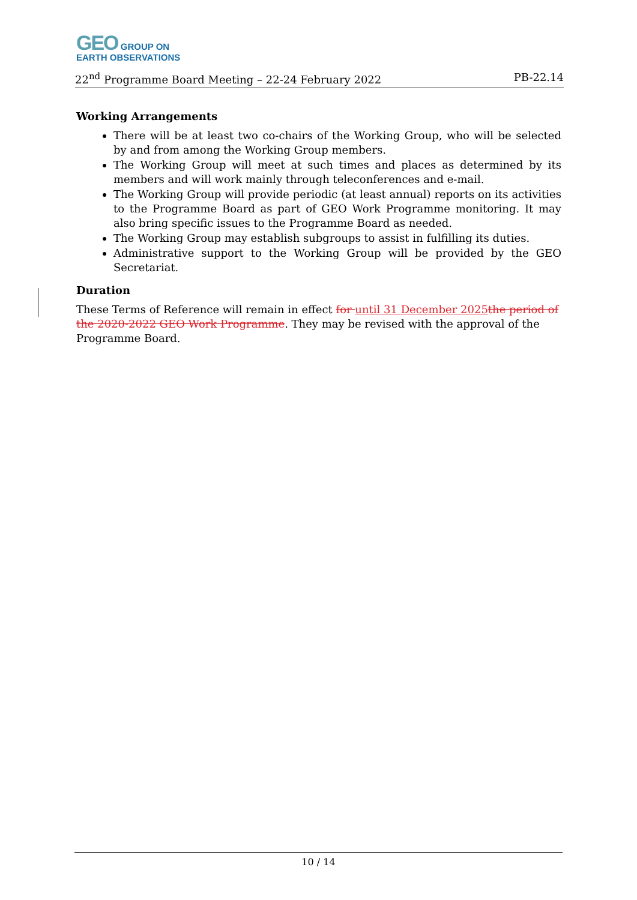GEO GROUP ON
EARTH OBSERVATIONS
22<sup>nd</sup> Programme Board Meeting – 22-24 February 2022 PB-22.14
Working Arrangements
There will be at least two co-chairs of the Working Group, who will be selected by and from among the Working Group members.
The Working Group will meet at such times and places as determined by its members and will work mainly through teleconferences and e-mail.
The Working Group will provide periodic (at least annual) reports on its activities to the Programme Board as part of GEO Work Programme monitoring. It may also bring specific issues to the Programme Board as needed.
The Working Group may establish subgroups to assist in fulfilling its duties.
Administrative support to the Working Group will be provided by the GEO Secretariat.
Duration
These Terms of Reference will remain in effect for until 31 December 2025 the period of the 2020-2022 GEO Work Programme. They may be revised with the approval of the Programme Board.
10 / 14